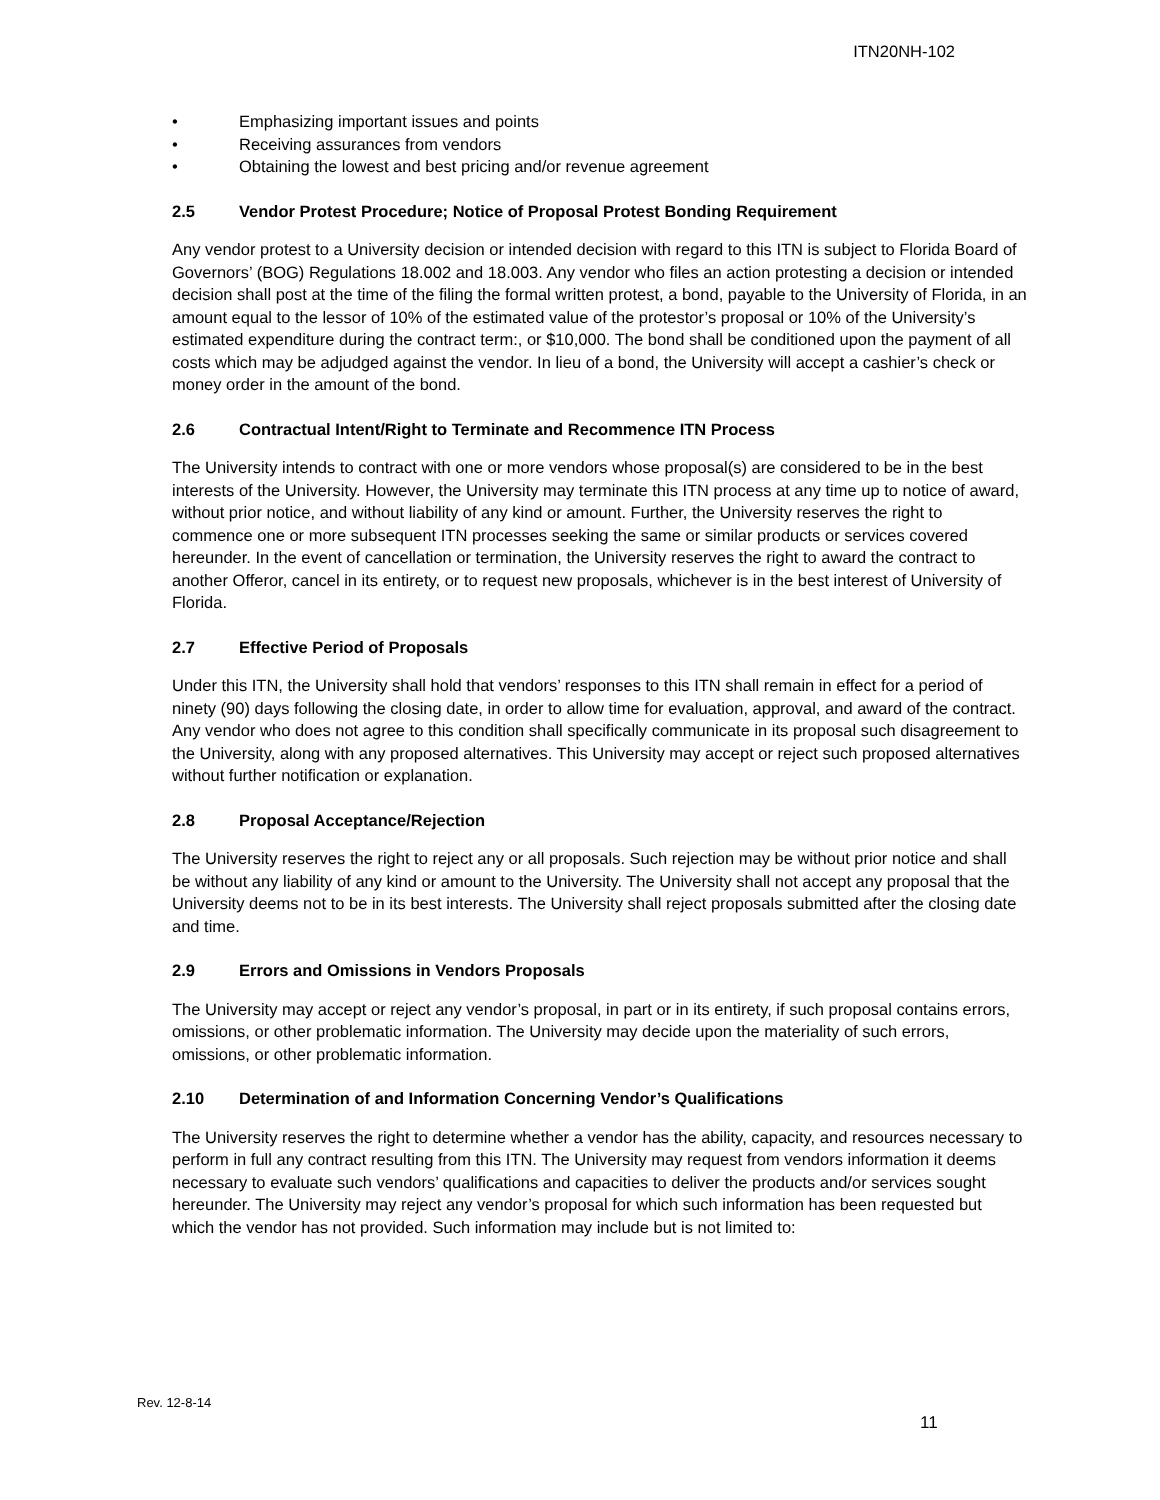ITN20NH-102
• Emphasizing important issues and points
• Receiving assurances from vendors
• Obtaining the lowest and best pricing and/or revenue agreement
2.5 Vendor Protest Procedure; Notice of Proposal Protest Bonding Requirement
Any vendor protest to a University decision or intended decision with regard to this ITN is subject to Florida Board of Governors’ (BOG) Regulations 18.002 and 18.003. Any vendor who files an action protesting a decision or intended decision shall post at the time of the filing the formal written protest, a bond, payable to the University of Florida, in an amount equal to the lessor of 10% of the estimated value of the protestor’s proposal or 10% of the University’s estimated expenditure during the contract term:, or $10,000. The bond shall be conditioned upon the payment of all costs which may be adjudged against the vendor. In lieu of a bond, the University will accept a cashier’s check or money order in the amount of the bond.
2.6 Contractual Intent/Right to Terminate and Recommence ITN Process
The University intends to contract with one or more vendors whose proposal(s) are considered to be in the best interests of the University. However, the University may terminate this ITN process at any time up to notice of award, without prior notice, and without liability of any kind or amount. Further, the University reserves the right to commence one or more subsequent ITN processes seeking the same or similar products or services covered hereunder. In the event of cancellation or termination, the University reserves the right to award the contract to another Offeror, cancel in its entirety, or to request new proposals, whichever is in the best interest of University of Florida.
2.7 Effective Period of Proposals
Under this ITN, the University shall hold that vendors’ responses to this ITN shall remain in effect for a period of ninety (90) days following the closing date, in order to allow time for evaluation, approval, and award of the contract. Any vendor who does not agree to this condition shall specifically communicate in its proposal such disagreement to the University, along with any proposed alternatives. This University may accept or reject such proposed alternatives without further notification or explanation.
2.8 Proposal Acceptance/Rejection
The University reserves the right to reject any or all proposals. Such rejection may be without prior notice and shall be without any liability of any kind or amount to the University. The University shall not accept any proposal that the University deems not to be in its best interests. The University shall reject proposals submitted after the closing date and time.
2.9 Errors and Omissions in Vendors Proposals
The University may accept or reject any vendor’s proposal, in part or in its entirety, if such proposal contains errors, omissions, or other problematic information. The University may decide upon the materiality of such errors, omissions, or other problematic information.
2.10 Determination of and Information Concerning Vendor’s Qualifications
The University reserves the right to determine whether a vendor has the ability, capacity, and resources necessary to perform in full any contract resulting from this ITN. The University may request from vendors information it deems necessary to evaluate such vendors’ qualifications and capacities to deliver the products and/or services sought hereunder. The University may reject any vendor’s proposal for which such information has been requested but which the vendor has not provided. Such information may include but is not limited to:
Rev. 12-8-14
11